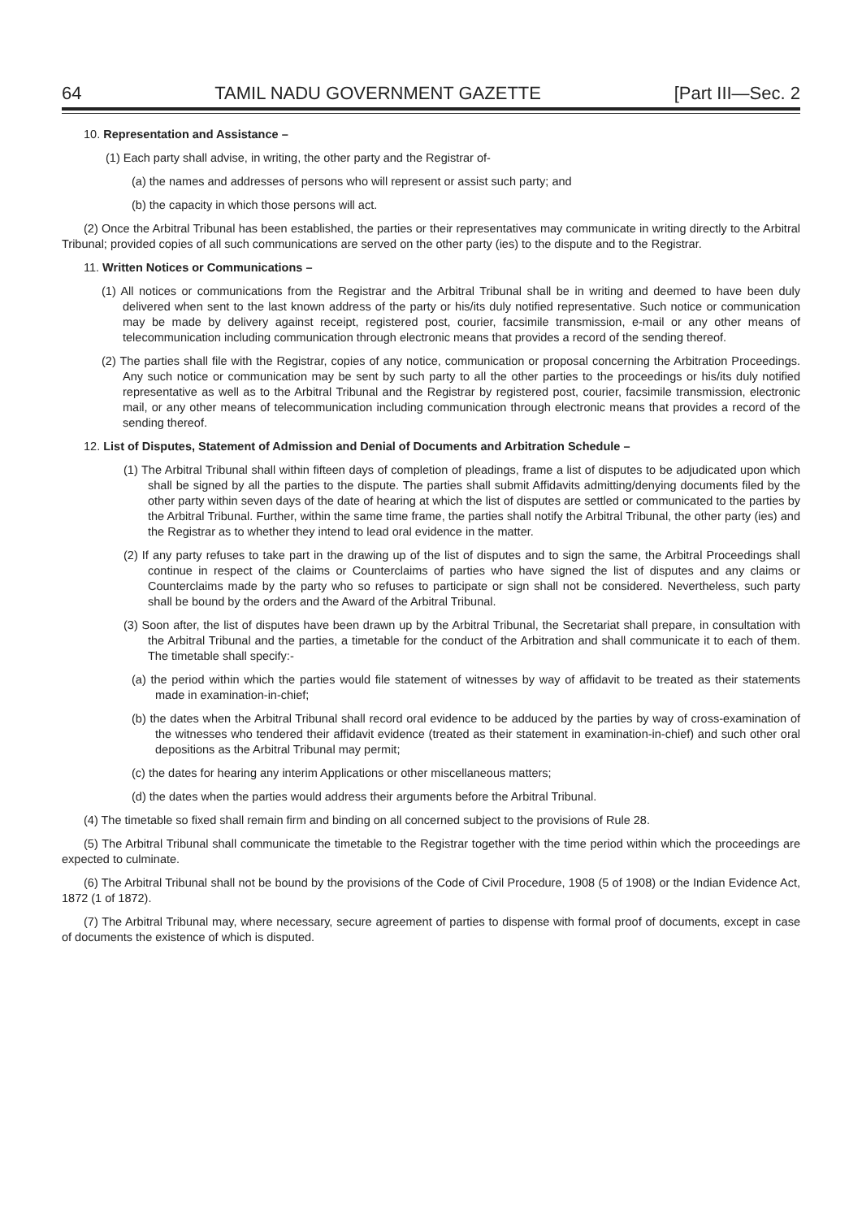64 TAMIL NADU GOVERNMENT GAZETTE [Part III—Sec. 2
10. Representation and Assistance –
(1) Each party shall advise, in writing, the other party and the Registrar of-
(a) the names and addresses of persons who will represent or assist such party; and
(b) the capacity in which those persons will act.
(2) Once the Arbitral Tribunal has been established, the parties or their representatives may communicate in writing directly to the Arbitral Tribunal; provided copies of all such communications are served on the other party (ies) to the dispute and to the Registrar.
11. Written Notices or Communications –
(1) All notices or communications from the Registrar and the Arbitral Tribunal shall be in writing and deemed to have been duly delivered when sent to the last known address of the party or his/its duly notified representative. Such notice or communication may be made by delivery against receipt, registered post, courier, facsimile transmission, e-mail or any other means of telecommunication including communication through electronic means that provides a record of the sending thereof.
(2) The parties shall file with the Registrar, copies of any notice, communication or proposal concerning the Arbitration Proceedings. Any such notice or communication may be sent by such party to all the other parties to the proceedings or his/its duly notified representative as well as to the Arbitral Tribunal and the Registrar by registered post, courier, facsimile transmission, electronic mail, or any other means of telecommunication including communication through electronic means that provides a record of the sending thereof.
12. List of Disputes, Statement of Admission and Denial of Documents and Arbitration Schedule –
(1) The Arbitral Tribunal shall within fifteen days of completion of pleadings, frame a list of disputes to be adjudicated upon which shall be signed by all the parties to the dispute. The parties shall submit Affidavits admitting/denying documents filed by the other party within seven days of the date of hearing at which the list of disputes are settled or communicated to the parties by the Arbitral Tribunal. Further, within the same time frame, the parties shall notify the Arbitral Tribunal, the other party (ies) and the Registrar as to whether they intend to lead oral evidence in the matter.
(2) If any party refuses to take part in the drawing up of the list of disputes and to sign the same, the Arbitral Proceedings shall continue in respect of the claims or Counterclaims of parties who have signed the list of disputes and any claims or Counterclaims made by the party who so refuses to participate or sign shall not be considered. Nevertheless, such party shall be bound by the orders and the Award of the Arbitral Tribunal.
(3) Soon after, the list of disputes have been drawn up by the Arbitral Tribunal, the Secretariat shall prepare, in consultation with the Arbitral Tribunal and the parties, a timetable for the conduct of the Arbitration and shall communicate it to each of them. The timetable shall specify:-
(a) the period within which the parties would file statement of witnesses by way of affidavit to be treated as their statements made in examination-in-chief;
(b) the dates when the Arbitral Tribunal shall record oral evidence to be adduced by the parties by way of cross-examination of the witnesses who tendered their affidavit evidence (treated as their statement in examination-in-chief) and such other oral depositions as the Arbitral Tribunal may permit;
(c) the dates for hearing any interim Applications or other miscellaneous matters;
(d) the dates when the parties would address their arguments before the Arbitral Tribunal.
(4) The timetable so fixed shall remain firm and binding on all concerned subject to the provisions of Rule 28.
(5) The Arbitral Tribunal shall communicate the timetable to the Registrar together with the time period within which the proceedings are expected to culminate.
(6) The Arbitral Tribunal shall not be bound by the provisions of the Code of Civil Procedure, 1908 (5 of 1908) or the Indian Evidence Act, 1872 (1 of 1872).
(7) The Arbitral Tribunal may, where necessary, secure agreement of parties to dispense with formal proof of documents, except in case of documents the existence of which is disputed.